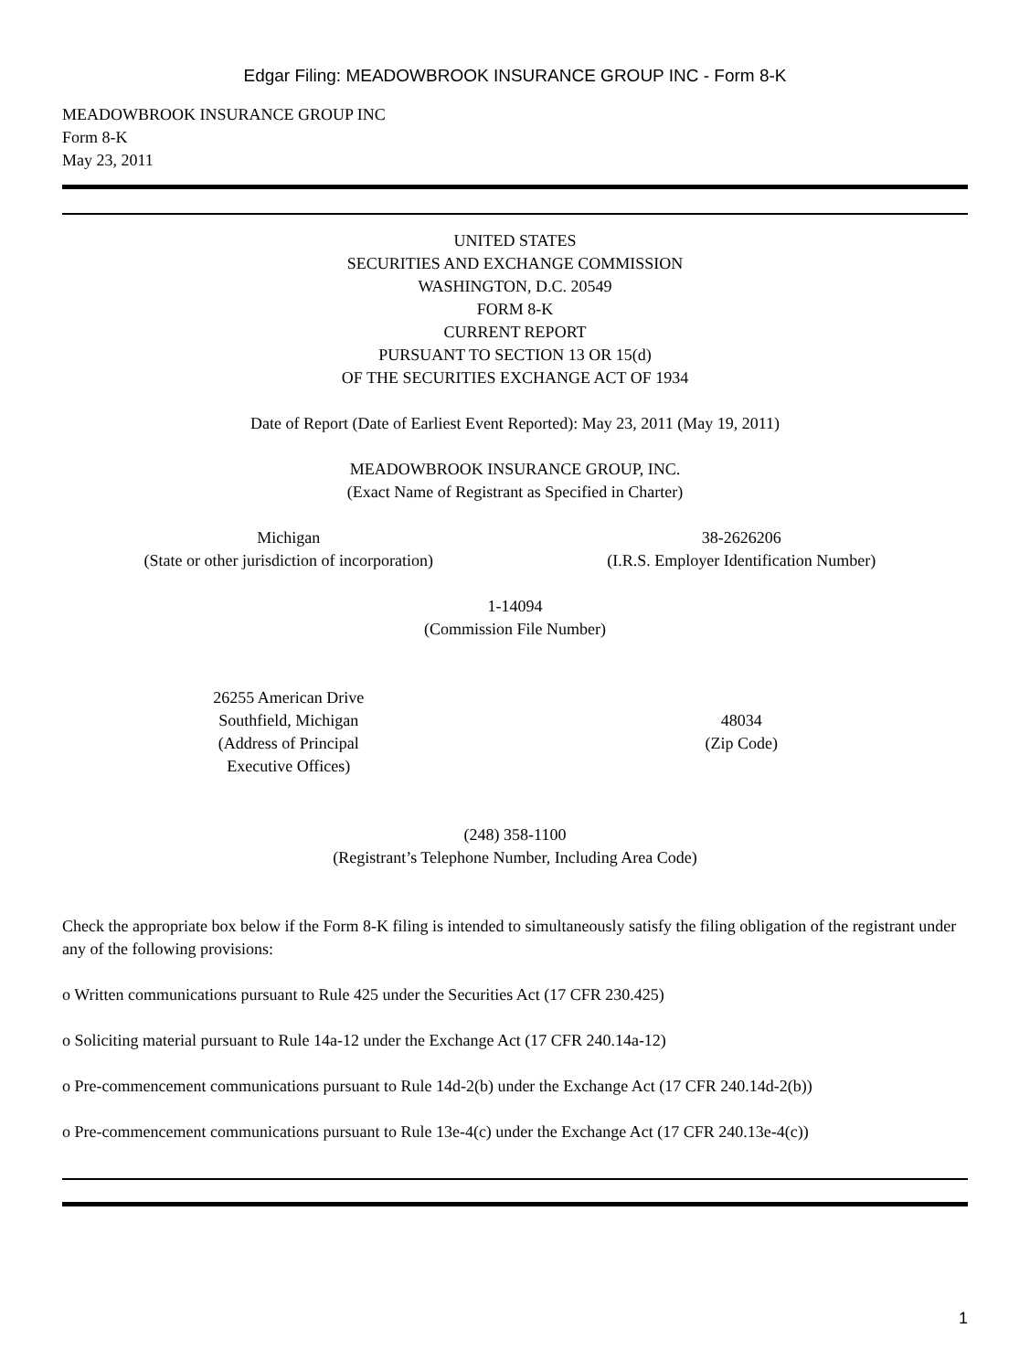Edgar Filing: MEADOWBROOK INSURANCE GROUP INC - Form 8-K
MEADOWBROOK INSURANCE GROUP INC
Form 8-K
May 23, 2011
UNITED STATES
SECURITIES AND EXCHANGE COMMISSION
WASHINGTON, D.C. 20549
FORM 8-K
CURRENT REPORT
PURSUANT TO SECTION 13 OR 15(d)
OF THE SECURITIES EXCHANGE ACT OF 1934
Date of Report (Date of Earliest Event Reported): May 23, 2011 (May 19, 2011)
MEADOWBROOK INSURANCE GROUP, INC.
(Exact Name of Registrant as Specified in Charter)
Michigan
(State or other jurisdiction of incorporation)
38-2626206
(I.R.S. Employer Identification Number)
1-14094
(Commission File Number)
26255 American Drive
Southfield, Michigan
(Address of Principal
Executive Offices)
48034
(Zip Code)
(248) 358-1100
(Registrant’s Telephone Number, Including Area Code)
Check the appropriate box below if the Form 8-K filing is intended to simultaneously satisfy the filing obligation of the registrant under any of the following provisions:
o Written communications pursuant to Rule 425 under the Securities Act (17 CFR 230.425)
o Soliciting material pursuant to Rule 14a-12 under the Exchange Act (17 CFR 240.14a-12)
o Pre-commencement communications pursuant to Rule 14d-2(b) under the Exchange Act (17 CFR 240.14d-2(b))
o Pre-commencement communications pursuant to Rule 13e-4(c) under the Exchange Act (17 CFR 240.13e-4(c))
1